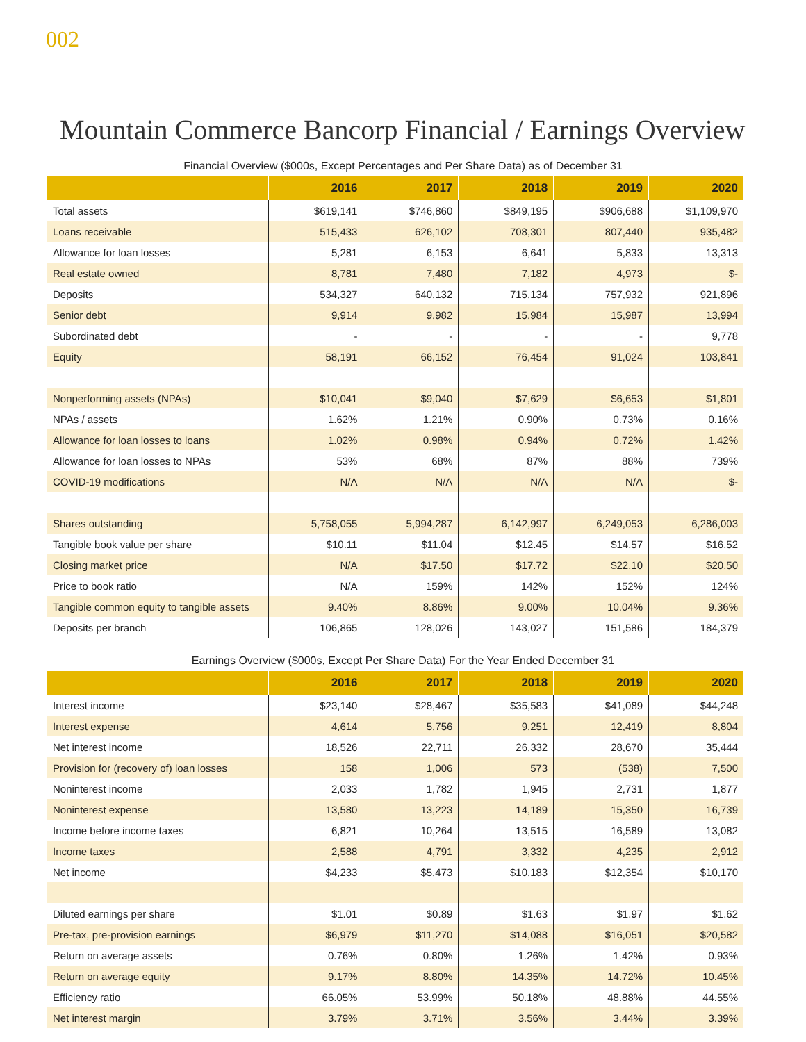002
Mountain Commerce Bancorp Financial / Earnings Overview
Financial Overview ($000s, Except Percentages and Per Share Data) as of December 31
| | 2016 | 2017 | 2018 | 2019 | 2020 |
| --- | --- | --- | --- | --- | --- |
| Total assets | $619,141 | $746,860 | $849,195 | $906,688 | $1,109,970 |
| Loans receivable | 515,433 | 626,102 | 708,301 | 807,440 | 935,482 |
| Allowance for loan losses | 5,281 | 6,153 | 6,641 | 5,833 | 13,313 |
| Real estate owned | 8,781 | 7,480 | 7,182 | 4,973 | $- |
| Deposits | 534,327 | 640,132 | 715,134 | 757,932 | 921,896 |
| Senior debt | 9,914 | 9,982 | 15,984 | 15,987 | 13,994 |
| Subordinated debt | - | - | - | - | 9,778 |
| Equity | 58,191 | 66,152 | 76,454 | 91,024 | 103,841 |
| Nonperforming assets (NPAs) | $10,041 | $9,040 | $7,629 | $6,653 | $1,801 |
| NPAs / assets | 1.62% | 1.21% | 0.90% | 0.73% | 0.16% |
| Allowance for loan losses to loans | 1.02% | 0.98% | 0.94% | 0.72% | 1.42% |
| Allowance for loan losses to NPAs | 53% | 68% | 87% | 88% | 739% |
| COVID-19 modifications | N/A | N/A | N/A | N/A | $- |
| Shares outstanding | 5,758,055 | 5,994,287 | 6,142,997 | 6,249,053 | 6,286,003 |
| Tangible book value per share | $10.11 | $11.04 | $12.45 | $14.57 | $16.52 |
| Closing market price | N/A | $17.50 | $17.72 | $22.10 | $20.50 |
| Price to book ratio | N/A | 159% | 142% | 152% | 124% |
| Tangible common equity to tangible assets | 9.40% | 8.86% | 9.00% | 10.04% | 9.36% |
| Deposits per branch | 106,865 | 128,026 | 143,027 | 151,586 | 184,379 |
Earnings Overview ($000s, Except Per Share Data) For the Year Ended December 31
| | 2016 | 2017 | 2018 | 2019 | 2020 |
| --- | --- | --- | --- | --- | --- |
| Interest income | $23,140 | $28,467 | $35,583 | $41,089 | $44,248 |
| Interest expense | 4,614 | 5,756 | 9,251 | 12,419 | 8,804 |
| Net interest income | 18,526 | 22,711 | 26,332 | 28,670 | 35,444 |
| Provision for (recovery of) loan losses | 158 | 1,006 | 573 | (538) | 7,500 |
| Noninterest income | 2,033 | 1,782 | 1,945 | 2,731 | 1,877 |
| Noninterest expense | 13,580 | 13,223 | 14,189 | 15,350 | 16,739 |
| Income before income taxes | 6,821 | 10,264 | 13,515 | 16,589 | 13,082 |
| Income taxes | 2,588 | 4,791 | 3,332 | 4,235 | 2,912 |
| Net income | $4,233 | $5,473 | $10,183 | $12,354 | $10,170 |
| Diluted earnings per share | $1.01 | $0.89 | $1.63 | $1.97 | $1.62 |
| Pre-tax, pre-provision earnings | $6,979 | $11,270 | $14,088 | $16,051 | $20,582 |
| Return on average assets | 0.76% | 0.80% | 1.26% | 1.42% | 0.93% |
| Return on average equity | 9.17% | 8.80% | 14.35% | 14.72% | 10.45% |
| Efficiency ratio | 66.05% | 53.99% | 50.18% | 48.88% | 44.55% |
| Net interest margin | 3.79% | 3.71% | 3.56% | 3.44% | 3.39% |